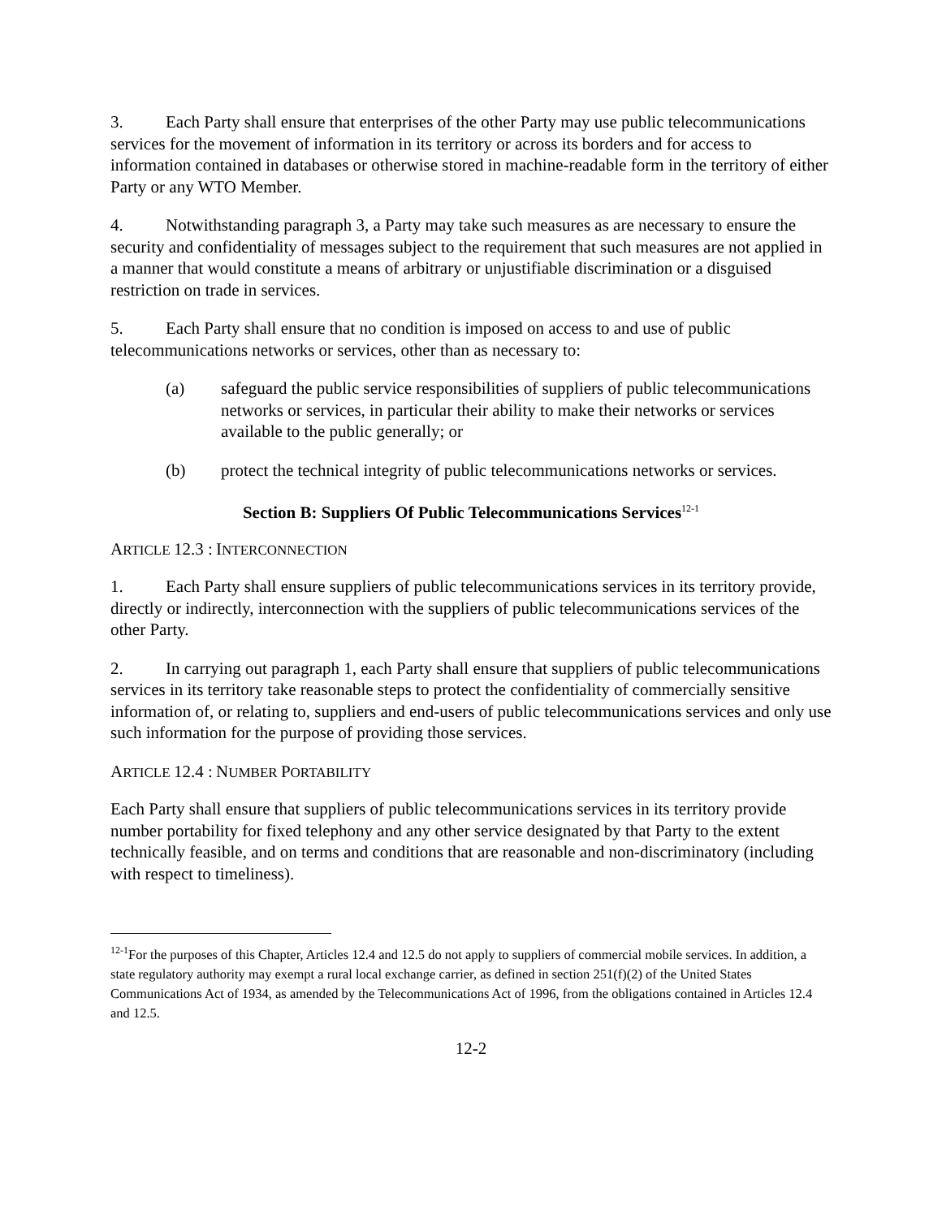3. Each Party shall ensure that enterprises of the other Party may use public telecommunications services for the movement of information in its territory or across its borders and for access to information contained in databases or otherwise stored in machine-readable form in the territory of either Party or any WTO Member.
4. Notwithstanding paragraph 3, a Party may take such measures as are necessary to ensure the security and confidentiality of messages subject to the requirement that such measures are not applied in a manner that would constitute a means of arbitrary or unjustifiable discrimination or a disguised restriction on trade in services.
5. Each Party shall ensure that no condition is imposed on access to and use of public telecommunications networks or services, other than as necessary to:
(a) safeguard the public service responsibilities of suppliers of public telecommunications networks or services, in particular their ability to make their networks or services available to the public generally; or
(b) protect the technical integrity of public telecommunications networks or services.
Section B: Suppliers Of Public Telecommunications Services<sup>12-1</sup>
ARTICLE 12.3 : INTERCONNECTION
1. Each Party shall ensure suppliers of public telecommunications services in its territory provide, directly or indirectly, interconnection with the suppliers of public telecommunications services of the other Party.
2. In carrying out paragraph 1, each Party shall ensure that suppliers of public telecommunications services in its territory take reasonable steps to protect the confidentiality of commercially sensitive information of, or relating to, suppliers and end-users of public telecommunications services and only use such information for the purpose of providing those services.
ARTICLE 12.4 : NUMBER PORTABILITY
Each Party shall ensure that suppliers of public telecommunications services in its territory provide number portability for fixed telephony and any other service designated by that Party to the extent technically feasible, and on terms and conditions that are reasonable and non-discriminatory (including with respect to timeliness).
<sup>12-1</sup>For the purposes of this Chapter, Articles 12.4 and 12.5 do not apply to suppliers of commercial mobile services. In addition, a state regulatory authority may exempt a rural local exchange carrier, as defined in section 251(f)(2) of the United States Communications Act of 1934, as amended by the Telecommunications Act of 1996, from the obligations contained in Articles 12.4 and 12.5.
12-2